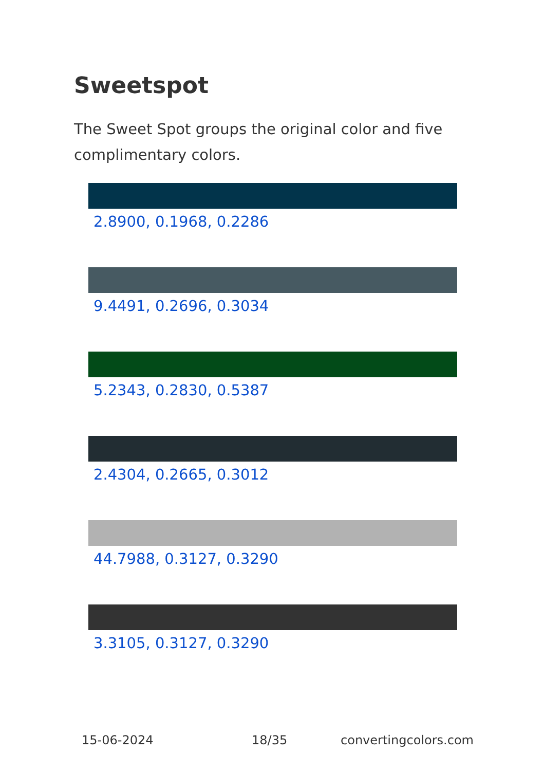Sweetspot
The Sweet Spot groups the original color and five complimentary colors.
2.8900, 0.1968, 0.2286
9.4491, 0.2696, 0.3034
5.2343, 0.2830, 0.5387
2.4304, 0.2665, 0.3012
44.7988, 0.3127, 0.3290
3.3105, 0.3127, 0.3290
15-06-2024 18/35 convertingcolors.com